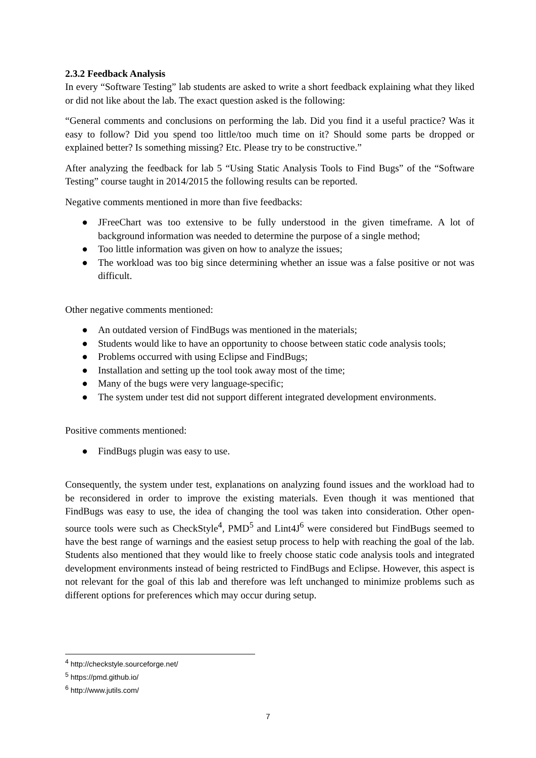2.3.2 Feedback Analysis
In every “Software Testing” lab students are asked to write a short feedback explaining what they liked or did not like about the lab. The exact question asked is the following:
“General comments and conclusions on performing the lab. Did you find it a useful practice? Was it easy to follow? Did you spend too little/too much time on it? Should some parts be dropped or explained better? Is something missing? Etc. Please try to be constructive.”
After analyzing the feedback for lab 5 “Using Static Analysis Tools to Find Bugs” of the “Software Testing” course taught in 2014/2015 the following results can be reported.
Negative comments mentioned in more than five feedbacks:
● JFreeChart was too extensive to be fully understood in the given timeframe. A lot of background information was needed to determine the purpose of a single method;
● Too little information was given on how to analyze the issues;
● The workload was too big since determining whether an issue was a false positive or not was difficult.
Other negative comments mentioned:
● An outdated version of FindBugs was mentioned in the materials;
● Students would like to have an opportunity to choose between static code analysis tools;
● Problems occurred with using Eclipse and FindBugs;
● Installation and setting up the tool took away most of the time;
● Many of the bugs were very language-specific;
● The system under test did not support different integrated development environments.
Positive comments mentioned:
● FindBugs plugin was easy to use.
Consequently, the system under test, explanations on analyzing found issues and the workload had to be reconsidered in order to improve the existing materials. Even though it was mentioned that FindBugs was easy to use, the idea of changing the tool was taken into consideration. Other open-source tools were such as CheckStyle<sup>4</sup>, PMD<sup>5</sup> and Lint4J<sup>6</sup> were considered but FindBugs seemed to have the best range of warnings and the easiest setup process to help with reaching the goal of the lab. Students also mentioned that they would like to freely choose static code analysis tools and integrated development environments instead of being restricted to FindBugs and Eclipse. However, this aspect is not relevant for the goal of this lab and therefore was left unchanged to minimize problems such as different options for preferences which may occur during setup.
<sup>4</sup> http://checkstyle.sourceforge.net/
<sup>5</sup> https://pmd.github.io/
<sup>6</sup> http://www.jutils.com/
7